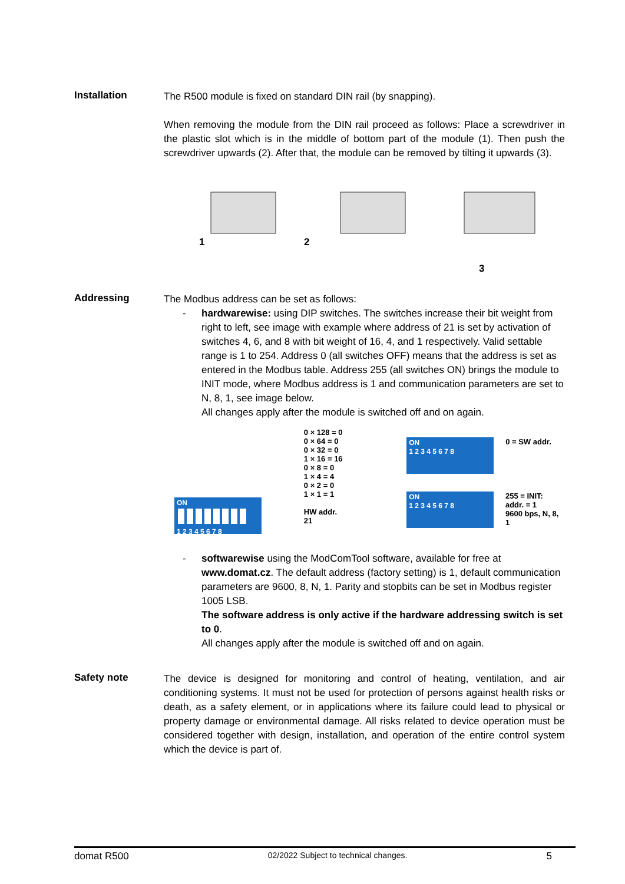Installation
The R500 module is fixed on standard DIN rail (by snapping).
When removing the module from the DIN rail proceed as follows: Place a screwdriver in the plastic slot which is in the middle of bottom part of the module (1). Then push the screwdriver upwards (2). After that, the module can be removed by tilting it upwards (3).
1
2
3
Addressing
The Modbus address can be set as follows:
- hardwarewise: using DIP switches. The switches increase their bit weight from right to left, see image with example where address of 21 is set by activation of switches 4, 6, and 8 with bit weight of 16, 4, and 1 respectively. Valid settable range is 1 to 254. Address 0 (all switches OFF) means that the address is set as entered in the Modbus table. Address 255 (all switches ON) brings the module to INIT mode, where Modbus address is 1 and communication parameters are set to N, 8, 1, see image below.
All changes apply after the module is switched off and on again.
ON
1 2 3 4 5 6 7 8
0 × 128 = 0
0 × 64 = 0
0 × 32 = 0
1 × 16 = 16
0 × 8 = 0
1 × 4 = 4
0 × 2 = 0
1 × 1 = 1
HW addr. 21
ON
1 2 3 4 5 6 7 8
0 = SW addr.
ON
1 2 3 4 5 6 7 8
255 = INIT:
addr. = 1
9600 bps, N, 8, 1
- softwarewise using the ModComTool software, available for free at www.domat.cz. The default address (factory setting) is 1, default communication parameters are 9600, 8, N, 1. Parity and stopbits can be set in Modbus register 1005 LSB.
The software address is only active if the hardware addressing switch is set to 0.
All changes apply after the module is switched off and on again.
Safety note
The device is designed for monitoring and control of heating, ventilation, and air conditioning systems. It must not be used for protection of persons against health risks or death, as a safety element, or in applications where its failure could lead to physical or property damage or environmental damage. All risks related to device operation must be considered together with design, installation, and operation of the entire control system which the device is part of.
domat R500 02/2022 Subject to technical changes. 5